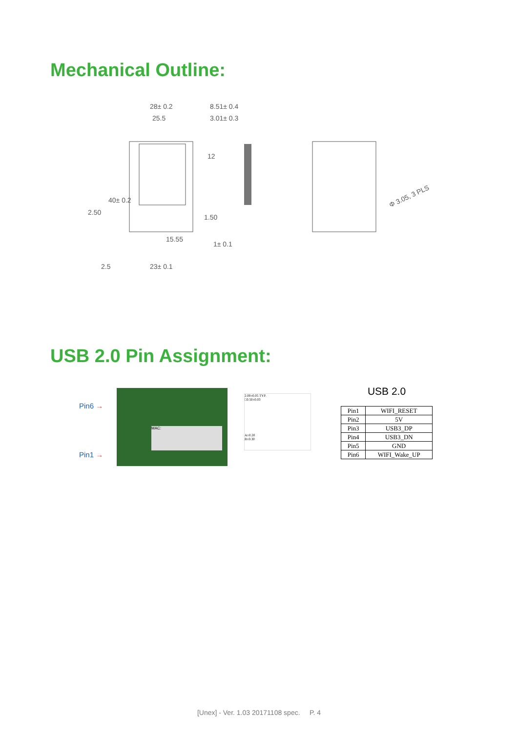Mechanical Outline:
28± 0.2
25.5
8.51± 0.4
3.01± 0.3
15.55
1± 0.1
2.5
23± 0.1
2.50
40± 0.2
12
1.50
Φ 3.05, 3 PLS
USB 2.0 Pin Assignment:
Pin6 →
Pin1 →
MAC:
2.00±0.05 TYP.
□0.50±0.03
A±0.20
B±0.30
USB 2.0
| Pin1 | WIFI_RESET |
| Pin2 | 5V |
| Pin3 | USB3_DP |
| Pin4 | USB3_DN |
| Pin5 | GND |
| Pin6 | WIFI_Wake_UP |
[Unex] - Ver. 1.03 20171108 spec. P. 4